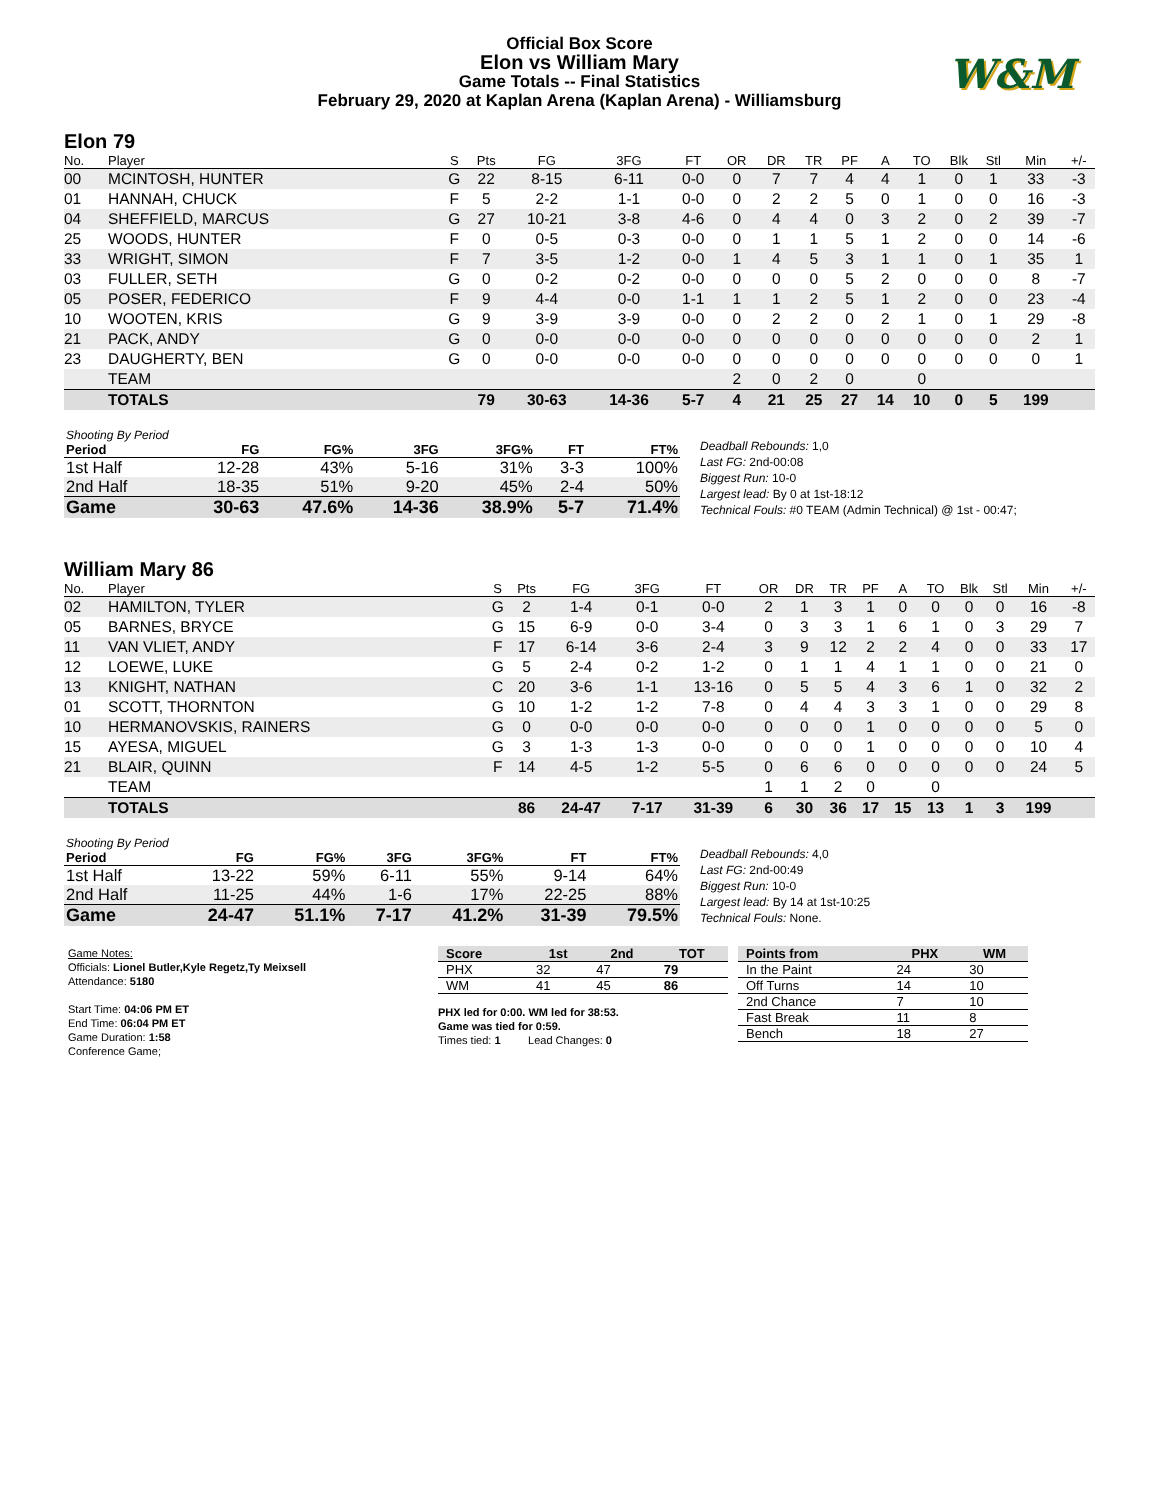Official Box Score
Elon vs William Mary
Game Totals -- Final Statistics
February 29, 2020 at Kaplan Arena (Kaplan Arena) - Williamsburg
W&M
Elon 79
| No. | Player | S | Pts | FG | 3FG | FT | OR | DR | TR | PF | A | TO | Blk | Stl | Min | +/- |
| --- | --- | --- | --- | --- | --- | --- | --- | --- | --- | --- | --- | --- | --- | --- | --- | --- |
| 00 | MCINTOSH, HUNTER | G | 22 | 8-15 | 6-11 | 0-0 | 0 | 7 | 7 | 4 | 4 | 1 | 0 | 1 | 33 | -3 |
| 01 | HANNAH, CHUCK | F | 5 | 2-2 | 1-1 | 0-0 | 0 | 2 | 2 | 5 | 0 | 1 | 0 | 0 | 16 | -3 |
| 04 | SHEFFIELD, MARCUS | G | 27 | 10-21 | 3-8 | 4-6 | 0 | 4 | 4 | 0 | 3 | 2 | 0 | 2 | 39 | -7 |
| 25 | WOODS, HUNTER | F | 0 | 0-5 | 0-3 | 0-0 | 0 | 1 | 1 | 5 | 1 | 2 | 0 | 0 | 14 | -6 |
| 33 | WRIGHT, SIMON | F | 7 | 3-5 | 1-2 | 0-0 | 1 | 4 | 5 | 3 | 1 | 1 | 0 | 1 | 35 | 1 |
| 03 | FULLER, SETH | G | 0 | 0-2 | 0-2 | 0-0 | 0 | 0 | 0 | 5 | 2 | 0 | 0 | 0 | 8 | -7 |
| 05 | POSER, FEDERICO | F | 9 | 4-4 | 0-0 | 1-1 | 1 | 1 | 2 | 5 | 1 | 2 | 0 | 0 | 23 | -4 |
| 10 | WOOTEN, KRIS | G | 9 | 3-9 | 3-9 | 0-0 | 0 | 2 | 2 | 0 | 2 | 1 | 0 | 1 | 29 | -8 |
| 21 | PACK, ANDY | G | 0 | 0-0 | 0-0 | 0-0 | 0 | 0 | 0 | 0 | 0 | 0 | 0 | 0 | 2 | 1 |
| 23 | DAUGHERTY, BEN | G | 0 | 0-0 | 0-0 | 0-0 | 0 | 0 | 0 | 0 | 0 | 0 | 0 | 0 | 0 | 1 |
| | TEAM | | | | | | 2 | 0 | 2 | 0 | | 0 | | | | |
| | TOTALS | | 79 | 30-63 | 14-36 | 5-7 | 4 | 21 | 25 | 27 | 14 | 10 | 0 | 5 | 199 | |
| Shooting By Period | | | | | | |
| Period | FG | FG% | 3FG | 3FG% | FT | FT% |
| 1st Half | 12-28 | 43% | 5-16 | 31% | 3-3 | 100% |
| 2nd Half | 18-35 | 51% | 9-20 | 45% | 2-4 | 50% |
| Game | 30-63 | 47.6% | 14-36 | 38.9% | 5-7 | 71.4% |
Deadball Rebounds: 1,0
Last FG: 2nd-00:08
Biggest Run: 10-0
Largest lead: By 0 at 1st-18:12
Technical Fouls: #0 TEAM (Admin Technical) @ 1st - 00:47;
William Mary 86
| No. | Player | S | Pts | FG | 3FG | FT | OR | DR | TR | PF | A | TO | Blk | Stl | Min | +/- |
| --- | --- | --- | --- | --- | --- | --- | --- | --- | --- | --- | --- | --- | --- | --- | --- | --- |
| 02 | HAMILTON, TYLER | G | 2 | 1-4 | 0-1 | 0-0 | 2 | 1 | 3 | 1 | 0 | 0 | 0 | 0 | 16 | -8 |
| 05 | BARNES, BRYCE | G | 15 | 6-9 | 0-0 | 3-4 | 0 | 3 | 3 | 1 | 6 | 1 | 0 | 3 | 29 | 7 |
| 11 | VAN VLIET, ANDY | F | 17 | 6-14 | 3-6 | 2-4 | 3 | 9 | 12 | 2 | 2 | 4 | 0 | 0 | 33 | 17 |
| 12 | LOEWE, LUKE | G | 5 | 2-4 | 0-2 | 1-2 | 0 | 1 | 1 | 4 | 1 | 1 | 0 | 0 | 21 | 0 |
| 13 | KNIGHT, NATHAN | C | 20 | 3-6 | 1-1 | 13-16 | 0 | 5 | 5 | 4 | 3 | 6 | 1 | 0 | 32 | 2 |
| 01 | SCOTT, THORNTON | G | 10 | 1-2 | 1-2 | 7-8 | 0 | 4 | 4 | 3 | 3 | 1 | 0 | 0 | 29 | 8 |
| 10 | HERMANOVSKIS, RAINERS | G | 0 | 0-0 | 0-0 | 0-0 | 0 | 0 | 0 | 1 | 0 | 0 | 0 | 0 | 5 | 0 |
| 15 | AYESA, MIGUEL | G | 3 | 1-3 | 1-3 | 0-0 | 0 | 0 | 0 | 1 | 0 | 0 | 0 | 0 | 10 | 4 |
| 21 | BLAIR, QUINN | F | 14 | 4-5 | 1-2 | 5-5 | 0 | 6 | 6 | 0 | 0 | 0 | 0 | 0 | 24 | 5 |
| | TEAM | | | | | | 1 | 1 | 2 | 0 | | 0 | | | | |
| | TOTALS | | 86 | 24-47 | 7-17 | 31-39 | 6 | 30 | 36 | 17 | 15 | 13 | 1 | 3 | 199 | |
| Shooting By Period | | | | | | |
| Period | FG | FG% | 3FG | 3FG% | FT | FT% |
| 1st Half | 13-22 | 59% | 6-11 | 55% | 9-14 | 64% |
| 2nd Half | 11-25 | 44% | 1-6 | 17% | 22-25 | 88% |
| Game | 24-47 | 51.1% | 7-17 | 41.2% | 31-39 | 79.5% |
Deadball Rebounds: 4,0
Last FG: 2nd-00:49
Biggest Run: 10-0
Largest lead: By 14 at 1st-10:25
Technical Fouls: None.
Game Notes:
Officials: Lionel Butler,Kyle Regetz,Ty Meixsell
Attendance: 5180
Start Time: 04:06 PM ET
End Time: 06:04 PM ET
Game Duration: 1:58
Conference Game;
| Score | 1st | 2nd | TOT |
| --- | --- | --- | --- |
| PHX | 32 | 47 | 79 |
| WM | 41 | 45 | 86 |
PHX led for 0:00. WM led for 38:53.
Game was tied for 0:59.
Times tied: 1 Lead Changes: 0
| Points from | PHX | WM |
| --- | --- | --- |
| In the Paint | 24 | 30 |
| Off Turns | 14 | 10 |
| 2nd Chance | 7 | 10 |
| Fast Break | 11 | 8 |
| Bench | 18 | 27 |